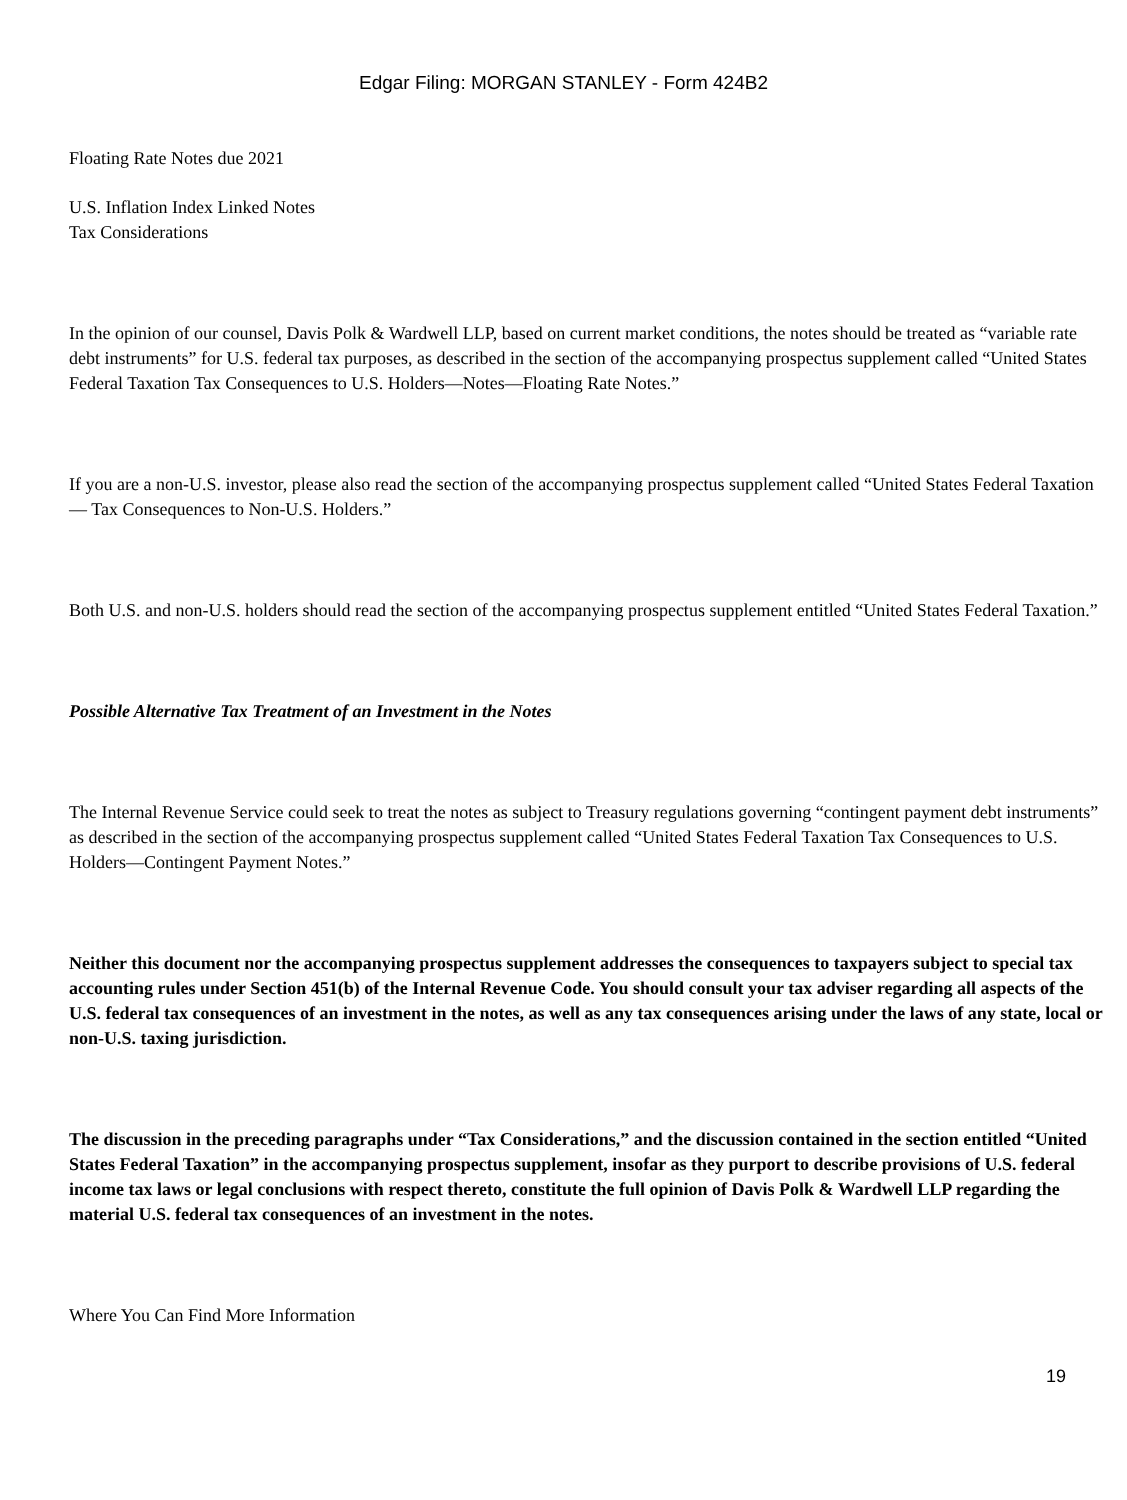Edgar Filing: MORGAN STANLEY - Form 424B2
Floating Rate Notes due 2021
U.S. Inflation Index Linked Notes
Tax Considerations
In the opinion of our counsel, Davis Polk & Wardwell LLP, based on current market conditions, the notes should be treated as “variable rate debt instruments” for U.S. federal tax purposes, as described in the section of the accompanying prospectus supplement called “United States Federal Taxation Tax Consequences to U.S. Holders—Notes—Floating Rate Notes.”
If you are a non-U.S. investor, please also read the section of the accompanying prospectus supplement called “United States Federal Taxation — Tax Consequences to Non-U.S. Holders.”
Both U.S. and non-U.S. holders should read the section of the accompanying prospectus supplement entitled “United States Federal Taxation.”
Possible Alternative Tax Treatment of an Investment in the Notes
The Internal Revenue Service could seek to treat the notes as subject to Treasury regulations governing “contingent payment debt instruments” as described in the section of the accompanying prospectus supplement called “United States Federal Taxation Tax Consequences to U.S. Holders—Contingent Payment Notes.”
Neither this document nor the accompanying prospectus supplement addresses the consequences to taxpayers subject to special tax accounting rules under Section 451(b) of the Internal Revenue Code. You should consult your tax adviser regarding all aspects of the U.S. federal tax consequences of an investment in the notes, as well as any tax consequences arising under the laws of any state, local or non-U.S. taxing jurisdiction.
The discussion in the preceding paragraphs under “Tax Considerations,” and the discussion contained in the section entitled “United States Federal Taxation” in the accompanying prospectus supplement, insofar as they purport to describe provisions of U.S. federal income tax laws or legal conclusions with respect thereto, constitute the full opinion of Davis Polk & Wardwell LLP regarding the material U.S. federal tax consequences of an investment in the notes.
Where You Can Find More Information
19